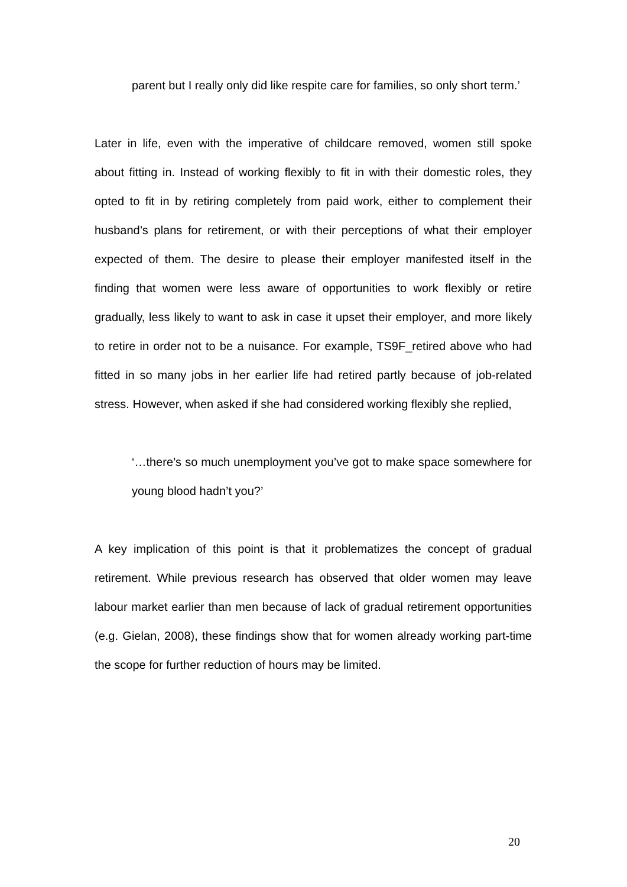parent but I really only did like respite care for families, so only short term.’
Later in life, even with the imperative of childcare removed, women still spoke about fitting in. Instead of working flexibly to fit in with their domestic roles, they opted to fit in by retiring completely from paid work, either to complement their husband’s plans for retirement, or with their perceptions of what their employer expected of them. The desire to please their employer manifested itself in the finding that women were less aware of opportunities to work flexibly or retire gradually, less likely to want to ask in case it upset their employer, and more likely to retire in order not to be a nuisance. For example, TS9F_retired above who had fitted in so many jobs in her earlier life had retired partly because of job-related stress. However, when asked if she had considered working flexibly she replied,
‘…there’s so much unemployment you’ve got to make space somewhere for young blood hadn’t you?’
A key implication of this point is that it problematizes the concept of gradual retirement. While previous research has observed that older women may leave labour market earlier than men because of lack of gradual retirement opportunities (e.g. Gielan, 2008), these findings show that for women already working part-time the scope for further reduction of hours may be limited.
20